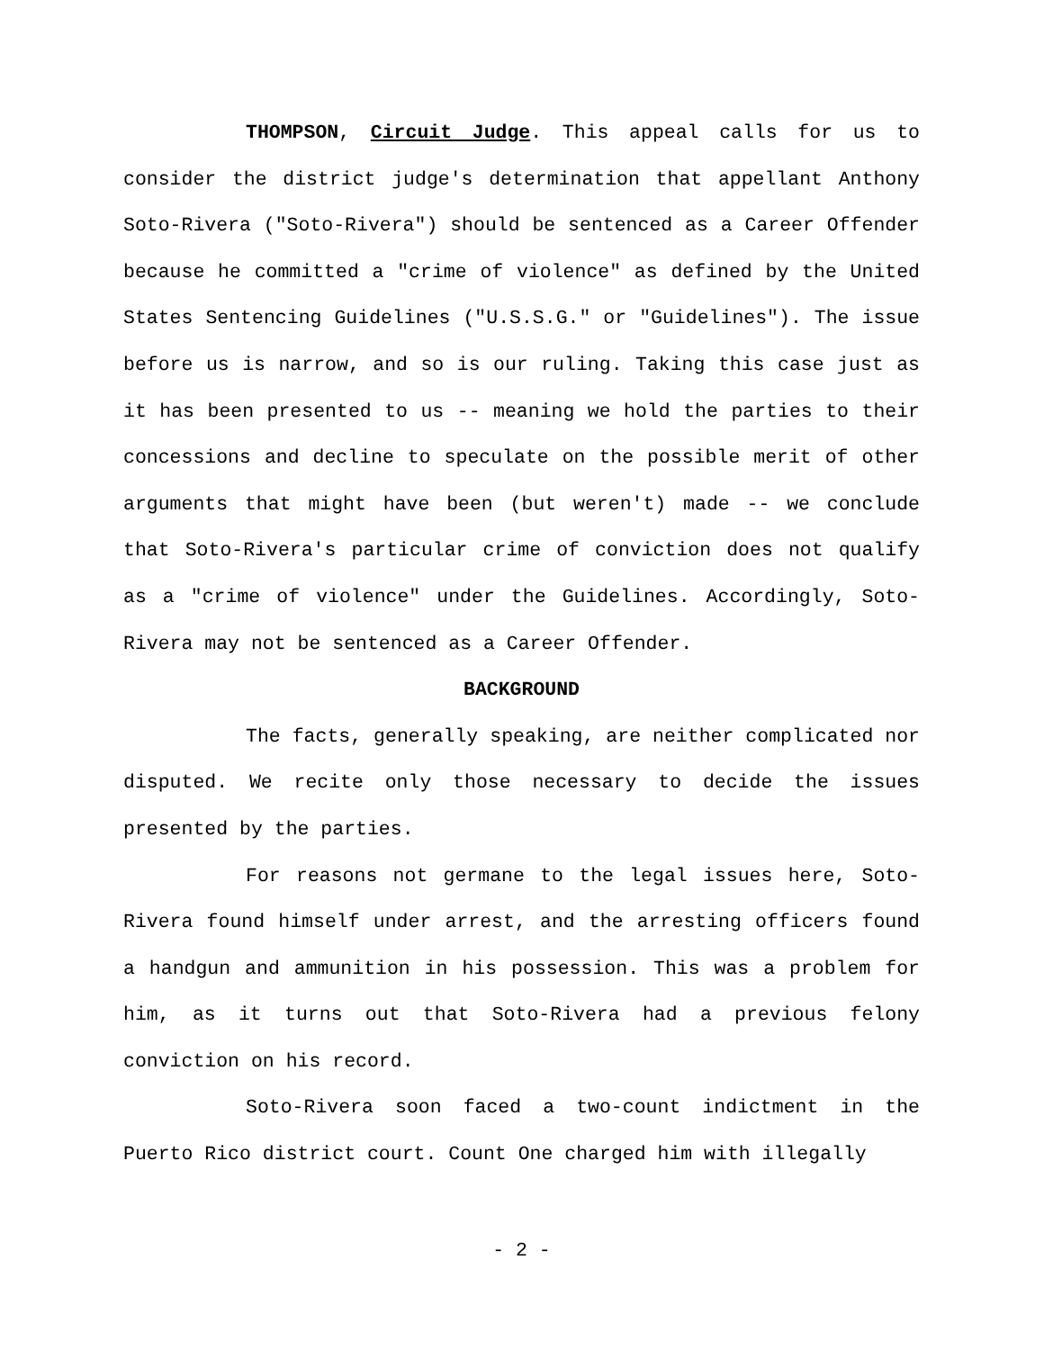THOMPSON, Circuit Judge. This appeal calls for us to consider the district judge's determination that appellant Anthony Soto-Rivera ("Soto-Rivera") should be sentenced as a Career Offender because he committed a "crime of violence" as defined by the United States Sentencing Guidelines ("U.S.S.G." or "Guidelines"). The issue before us is narrow, and so is our ruling. Taking this case just as it has been presented to us -- meaning we hold the parties to their concessions and decline to speculate on the possible merit of other arguments that might have been (but weren't) made -- we conclude that Soto-Rivera's particular crime of conviction does not qualify as a "crime of violence" under the Guidelines. Accordingly, Soto-Rivera may not be sentenced as a Career Offender.
BACKGROUND
The facts, generally speaking, are neither complicated nor disputed. We recite only those necessary to decide the issues presented by the parties.
For reasons not germane to the legal issues here, Soto-Rivera found himself under arrest, and the arresting officers found a handgun and ammunition in his possession. This was a problem for him, as it turns out that Soto-Rivera had a previous felony conviction on his record.
Soto-Rivera soon faced a two-count indictment in the Puerto Rico district court. Count One charged him with illegally
- 2 -